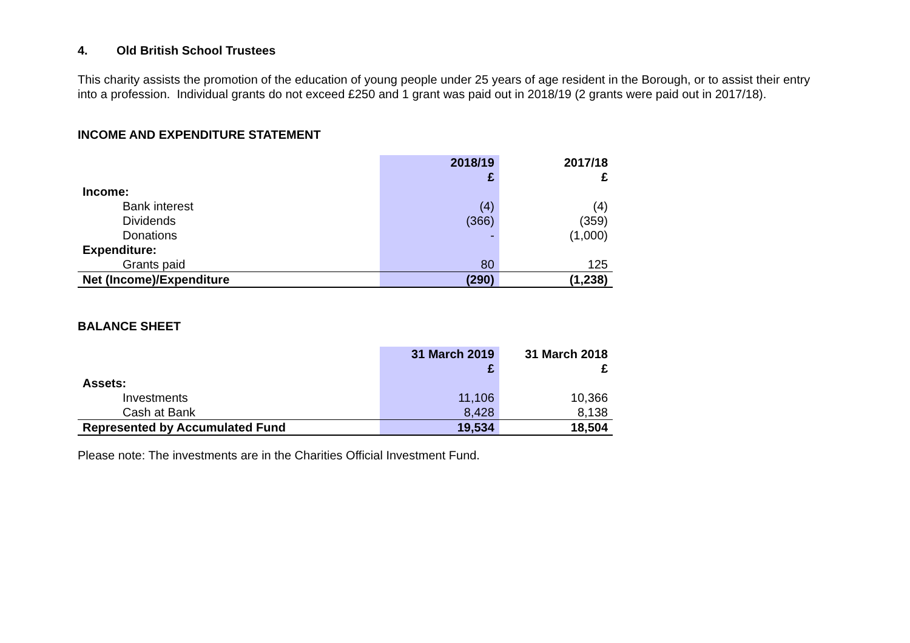4. Old British School Trustees
This charity assists the promotion of the education of young people under 25 years of age resident in the Borough, or to assist their entry into a profession. Individual grants do not exceed £250 and 1 grant was paid out in 2018/19 (2 grants were paid out in 2017/18).
INCOME AND EXPENDITURE STATEMENT
| | 2018/19 | 2017/18 |
| --- | --- | --- |
| | £ | £ |
| Income: | | |
| Bank interest | (4) | (4) |
| Dividends | (366) | (359) |
| Donations | - | (1,000) |
| Expenditure: | | |
| Grants paid | 80 | 125 |
| Net (Income)/Expenditure | (290) | (1,238) |
BALANCE SHEET
| | 31 March 2019 | 31 March 2018 |
| --- | --- | --- |
| | £ | £ |
| Assets: | | |
| Investments | 11,106 | 10,366 |
| Cash at Bank | 8,428 | 8,138 |
| Represented by Accumulated Fund | 19,534 | 18,504 |
Please note: The investments are in the Charities Official Investment Fund.